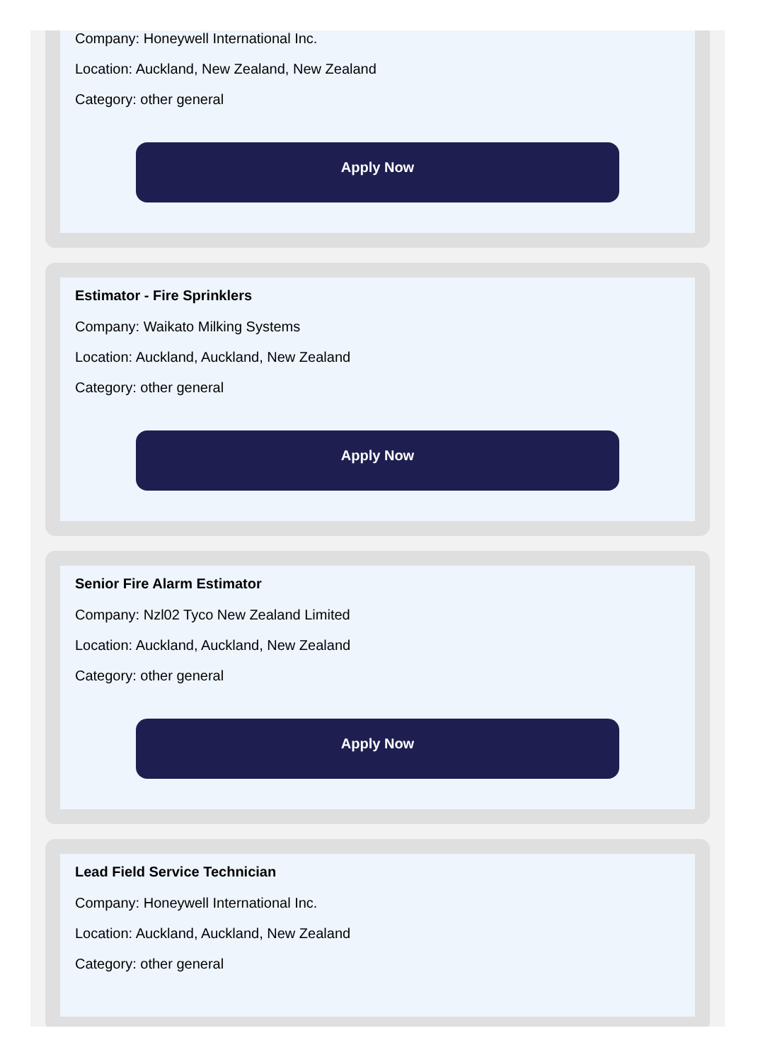Company: Honeywell International Inc.
Location: Auckland, New Zealand, New Zealand
Category: other general
Apply Now
Estimator - Fire Sprinklers
Company: Waikato Milking Systems
Location: Auckland, Auckland, New Zealand
Category: other general
Apply Now
Senior Fire Alarm Estimator
Company: Nzl02 Tyco New Zealand Limited
Location: Auckland, Auckland, New Zealand
Category: other general
Apply Now
Lead Field Service Technician
Company: Honeywell International Inc.
Location: Auckland, Auckland, New Zealand
Category: other general